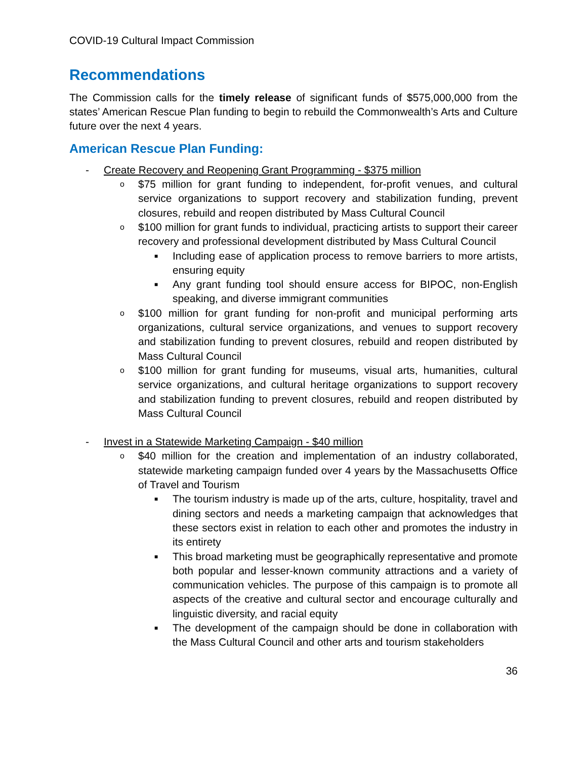COVID-19 Cultural Impact Commission
Recommendations
The Commission calls for the timely release of significant funds of $575,000,000 from the states’ American Rescue Plan funding to begin to rebuild the Commonwealth’s Arts and Culture future over the next 4 years.
American Rescue Plan Funding:
- Create Recovery and Reopening Grant Programming - $375 million
o $75 million for grant funding to independent, for-profit venues, and cultural service organizations to support recovery and stabilization funding, prevent closures, rebuild and reopen distributed by Mass Cultural Council
o $100 million for grant funds to individual, practicing artists to support their career recovery and professional development distributed by Mass Cultural Council
■ Including ease of application process to remove barriers to more artists, ensuring equity
■ Any grant funding tool should ensure access for BIPOC, non-English speaking, and diverse immigrant communities
o $100 million for grant funding for non-profit and municipal performing arts organizations, cultural service organizations, and venues to support recovery and stabilization funding to prevent closures, rebuild and reopen distributed by Mass Cultural Council
o $100 million for grant funding for museums, visual arts, humanities, cultural service organizations, and cultural heritage organizations to support recovery and stabilization funding to prevent closures, rebuild and reopen distributed by Mass Cultural Council
- Invest in a Statewide Marketing Campaign - $40 million
o $40 million for the creation and implementation of an industry collaborated, statewide marketing campaign funded over 4 years by the Massachusetts Office of Travel and Tourism
■ The tourism industry is made up of the arts, culture, hospitality, travel and dining sectors and needs a marketing campaign that acknowledges that these sectors exist in relation to each other and promotes the industry in its entirety
■ This broad marketing must be geographically representative and promote both popular and lesser-known community attractions and a variety of communication vehicles. The purpose of this campaign is to promote all aspects of the creative and cultural sector and encourage culturally and linguistic diversity, and racial equity
■ The development of the campaign should be done in collaboration with the Mass Cultural Council and other arts and tourism stakeholders
36